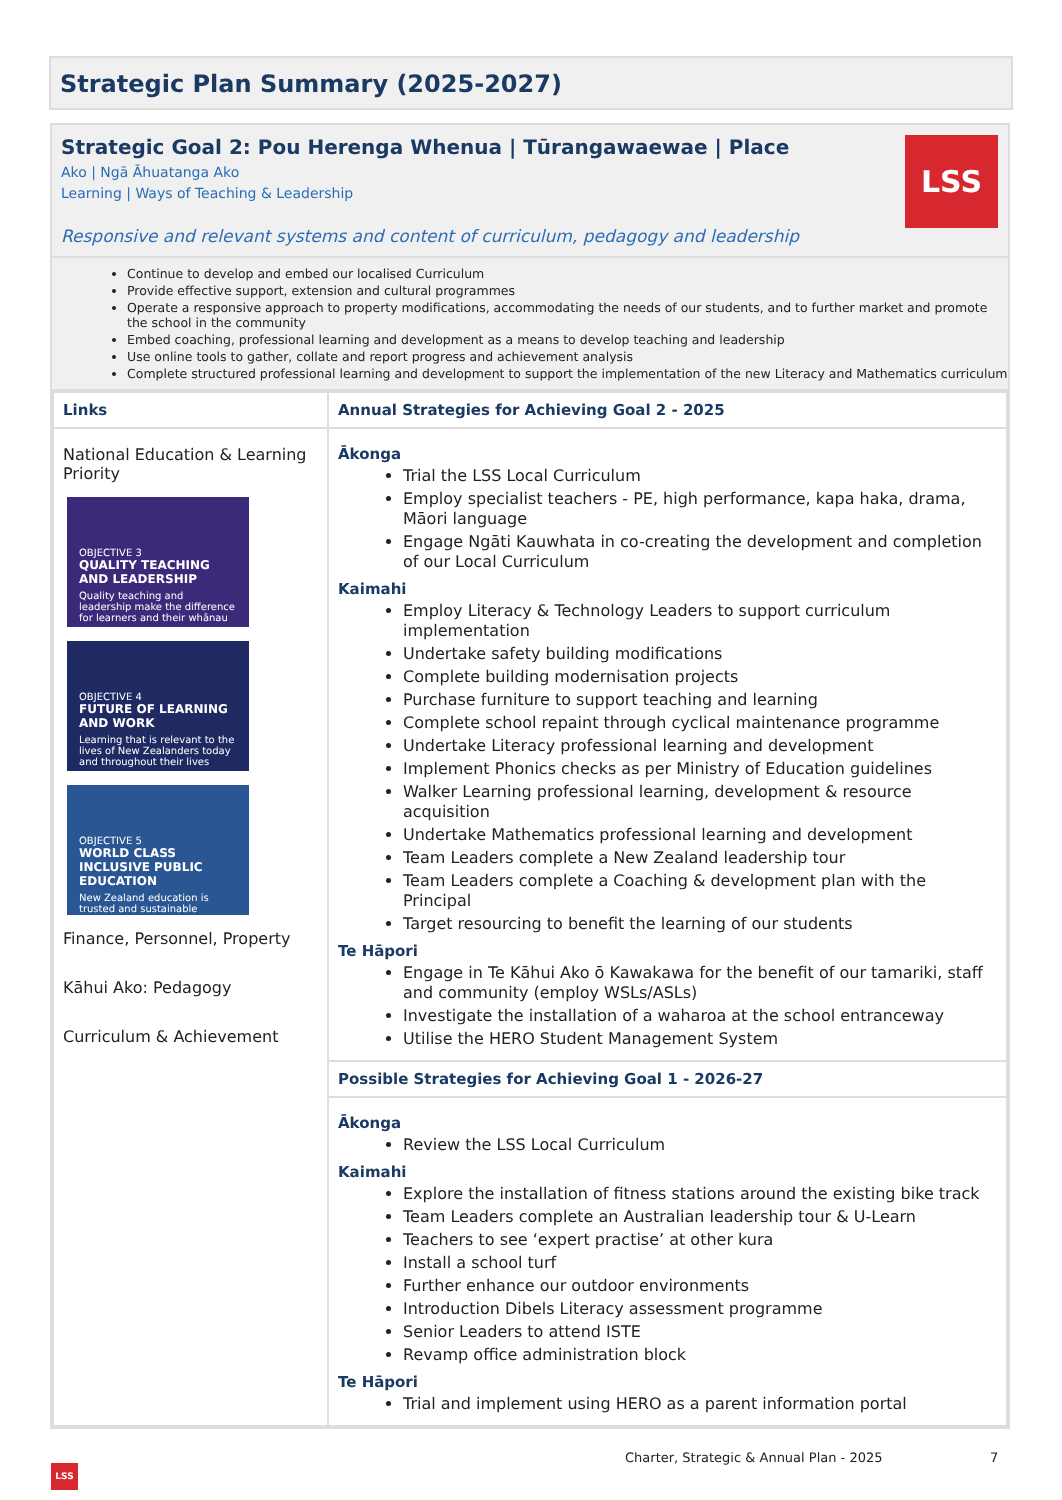Strategic Plan Summary (2025-2027)
Strategic Goal 2: Pou Herenga Whenua | Tūrangawaewae | Place
Ako | Ngā Āhuatanga Ako
Learning | Ways of Teaching & Leadership
Responsive and relevant systems and content of curriculum, pedagogy and leadership
LSS
Continue to develop and embed our localised Curriculum
Provide effective support, extension and cultural programmes
Operate a responsive approach to property modifications, accommodating the needs of our students, and to further market and promote the school in the community
Embed coaching, professional learning and development as a means to develop teaching and leadership
Use online tools to gather, collate and report progress and achievement analysis
Complete structured professional learning and development to support the implementation of the new Literacy and Mathematics curriculum
| Links | Annual Strategies for Achieving Goal 2 - 2025 |
| --- | --- |
| National Education & Learning Priority OBJECTIVE 3 QUALITY TEACHING AND LEADERSHIP Quality teaching and leadership make the difference for learners and their whānau OBJECTIVE 4 FUTURE OF LEARNING AND WORK Learning that is relevant to the lives of New Zealanders today and throughout their lives OBJECTIVE 5 WORLD CLASS INCLUSIVE PUBLIC EDUCATION New Zealand education is trusted and sustainable Finance, Personnel, Property Kāhui Ako: Pedagogy Curriculum & Achievement | Ākonga Trial the LSS Local Curriculum Employ specialist teachers - PE, high performance, kapa haka, drama, Māori language Engage Ngāti Kauwhata in co-creating the development and completion of our Local Curriculum Kaimahi Employ Literacy & Technology Leaders to support curriculum implementation Undertake safety building modifications Complete building modernisation projects Purchase furniture to support teaching and learning Complete school repaint through cyclical maintenance programme Undertake Literacy professional learning and development Implement Phonics checks as per Ministry of Education guidelines Walker Learning professional learning, development & resource acquisition Undertake Mathematics professional learning and development Team Leaders complete a New Zealand leadership tour Team Leaders complete a Coaching & development plan with the Principal Target resourcing to benefit the learning of our students Te Hāpori Engage in Te Kāhui Ako ō Kawakawa for the benefit of our tamariki, staff and community (employ WSLs/ASLs) Investigate the installation of a waharoa at the school entranceway Utilise the HERO Student Management System |
| | Possible Strategies for Achieving Goal 1 - 2026-27 |
| | Ākonga Review the LSS Local Curriculum Kaimahi Explore the installation of fitness stations around the existing bike track Team Leaders complete an Australian leadership tour & U-Learn Teachers to see ‘expert practise’ at other kura Install a school turf Further enhance our outdoor environments Introduction Dibels Literacy assessment programme Senior Leaders to attend ISTE Revamp office administration block Te Hāpori Trial and implement using HERO as a parent information portal |
Charter, Strategic & Annual Plan - 2025
7
LSS